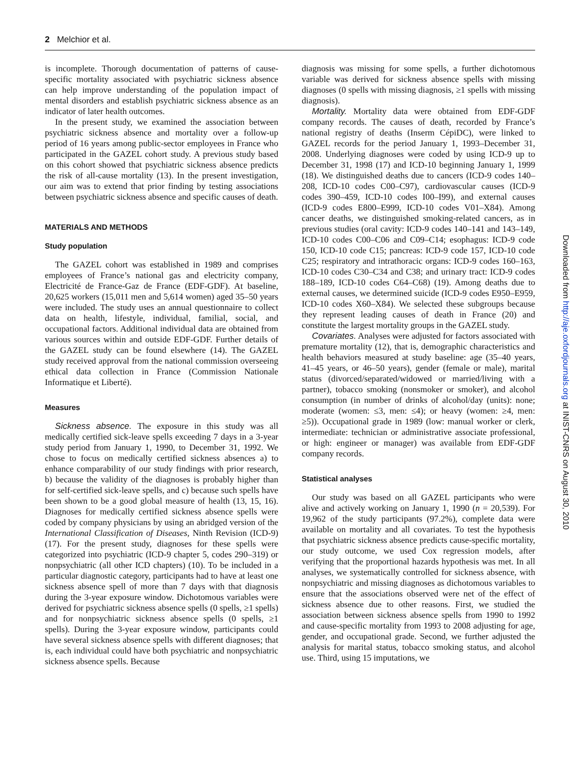2 Melchior et al.
is incomplete. Thorough documentation of patterns of cause-specific mortality associated with psychiatric sickness absence can help improve understanding of the population impact of mental disorders and establish psychiatric sickness absence as an indicator of later health outcomes.
In the present study, we examined the association between psychiatric sickness absence and mortality over a follow-up period of 16 years among public-sector employees in France who participated in the GAZEL cohort study. A previous study based on this cohort showed that psychiatric sickness absence predicts the risk of all-cause mortality (13). In the present investigation, our aim was to extend that prior finding by testing associations between psychiatric sickness absence and specific causes of death.
MATERIALS AND METHODS
Study population
The GAZEL cohort was established in 1989 and comprises employees of France’s national gas and electricity company, Electricité de France-Gaz de France (EDF-GDF). At baseline, 20,625 workers (15,011 men and 5,614 women) aged 35–50 years were included. The study uses an annual questionnaire to collect data on health, lifestyle, individual, familial, social, and occupational factors. Additional individual data are obtained from various sources within and outside EDF-GDF. Further details of the GAZEL study can be found elsewhere (14). The GAZEL study received approval from the national commission overseeing ethical data collection in France (Commission Nationale Informatique et Liberté).
Measures
Sickness absence. The exposure in this study was all medically certified sick-leave spells exceeding 7 days in a 3-year study period from January 1, 1990, to December 31, 1992. We chose to focus on medically certified sickness absences a) to enhance comparability of our study findings with prior research, b) because the validity of the diagnoses is probably higher than for self-certified sick-leave spells, and c) because such spells have been shown to be a good global measure of health (13, 15, 16). Diagnoses for medically certified sickness absence spells were coded by company physicians by using an abridged version of the International Classification of Diseases, Ninth Revision (ICD-9) (17). For the present study, diagnoses for these spells were categorized into psychiatric (ICD-9 chapter 5, codes 290–319) or nonpsychiatric (all other ICD chapters) (10). To be included in a particular diagnostic category, participants had to have at least one sickness absence spell of more than 7 days with that diagnosis during the 3-year exposure window. Dichotomous variables were derived for psychiatric sickness absence spells (0 spells, ≥1 spells) and for nonpsychiatric sickness absence spells (0 spells, ≥1 spells). During the 3-year exposure window, participants could have several sickness absence spells with different diagnoses; that is, each individual could have both psychiatric and nonpsychiatric sickness absence spells. Because
diagnosis was missing for some spells, a further dichotomous variable was derived for sickness absence spells with missing diagnoses (0 spells with missing diagnosis, ≥1 spells with missing diagnosis).
Mortality. Mortality data were obtained from EDF-GDF company records. The causes of death, recorded by France’s national registry of deaths (Inserm CépiDC), were linked to GAZEL records for the period January 1, 1993–December 31, 2008. Underlying diagnoses were coded by using ICD-9 up to December 31, 1998 (17) and ICD-10 beginning January 1, 1999 (18). We distinguished deaths due to cancers (ICD-9 codes 140–208, ICD-10 codes C00–C97), cardiovascular causes (ICD-9 codes 390–459, ICD-10 codes I00–I99), and external causes (ICD-9 codes E800–E999, ICD-10 codes V01–X84). Among cancer deaths, we distinguished smoking-related cancers, as in previous studies (oral cavity: ICD-9 codes 140–141 and 143–149, ICD-10 codes C00–C06 and C09–C14; esophagus: ICD-9 code 150, ICD-10 code C15; pancreas: ICD-9 code 157, ICD-10 code C25; respiratory and intrathoracic organs: ICD-9 codes 160–163, ICD-10 codes C30–C34 and C38; and urinary tract: ICD-9 codes 188–189, ICD-10 codes C64–C68) (19). Among deaths due to external causes, we determined suicide (ICD-9 codes E950–E959, ICD-10 codes X60–X84). We selected these subgroups because they represent leading causes of death in France (20) and constitute the largest mortality groups in the GAZEL study.
Covariates. Analyses were adjusted for factors associated with premature mortality (12), that is, demographic characteristics and health behaviors measured at study baseline: age (35–40 years, 41–45 years, or 46–50 years), gender (female or male), marital status (divorced/separated/widowed or married/living with a partner), tobacco smoking (nonsmoker or smoker), and alcohol consumption (in number of drinks of alcohol/day (units): none; moderate (women: ≤3, men: ≤4); or heavy (women: ≥4, men: ≥5)). Occupational grade in 1989 (low: manual worker or clerk, intermediate: technician or administrative associate professional, or high: engineer or manager) was available from EDF-GDF company records.
Statistical analyses
Our study was based on all GAZEL participants who were alive and actively working on January 1, 1990 (n = 20,539). For 19,962 of the study participants (97.2%), complete data were available on mortality and all covariates. To test the hypothesis that psychiatric sickness absence predicts cause-specific mortality, our study outcome, we used Cox regression models, after verifying that the proportional hazards hypothesis was met. In all analyses, we systematically controlled for sickness absence, with nonpsychiatric and missing diagnoses as dichotomous variables to ensure that the associations observed were net of the effect of sickness absence due to other reasons. First, we studied the association between sickness absence spells from 1990 to 1992 and cause-specific mortality from 1993 to 2008 adjusting for age, gender, and occupational grade. Second, we further adjusted the analysis for marital status, tobacco smoking status, and alcohol use. Third, using 15 imputations, we
Downloaded from http://aje.oxfordjournals.org at INIST-CNRS on August 30, 2010